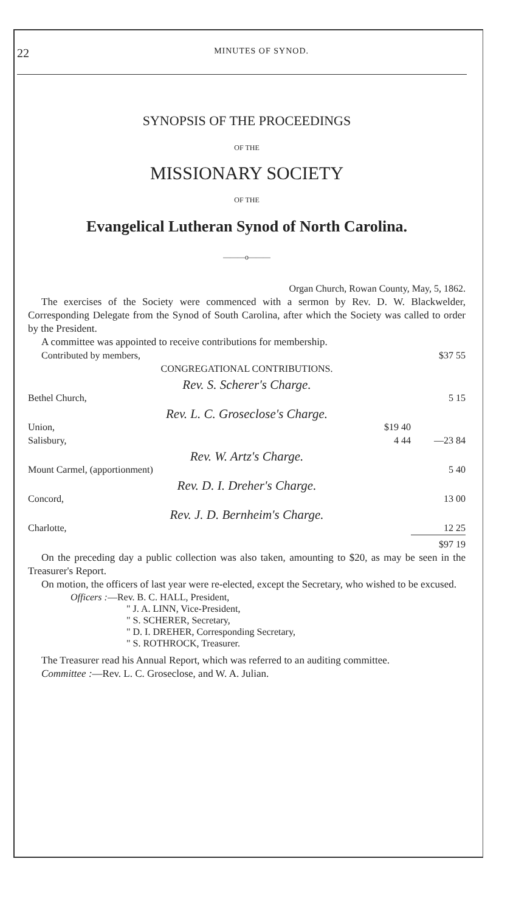22 MINUTES OF SYNOD.
SYNOPSIS OF THE PROCEEDINGS
OF THE
MISSIONARY SOCIETY
OF THE
Evangelical Lutheran Synod of North Carolina.
———o———
Organ Church, Rowan County, May, 5, 1862.
The exercises of the Society were commenced with a sermon by Rev. D. W. Blackwelder, Corresponding Delegate from the Synod of South Carolina, after which the Society was called to order by the President.
A committee was appointed to receive contributions for membership.
| Contributed by members, | | $37 55 |
| CONGREGATIONAL CONTRIBUTIONS. | | |
| Rev. S. Scherer's Charge. | | |
| Bethel Church, | | 5 15 |
| Rev. L. C. Groseclose's Charge. | | |
| Union, | $19 40 | |
| Salisbury, | 4 44 | —23 84 |
| Rev. W. Artz's Charge. | | |
| Mount Carmel, (apportionment) | | 5 40 |
| Rev. D. I. Dreher's Charge. | | |
| Concord, | | 13 00 |
| Rev. J. D. Bernheim's Charge. | | |
| Charlotte, | | 12 25 |
| | | $97 19 |
On the preceding day a public collection was also taken, amounting to $20, as may be seen in the Treasurer's Report.
On motion, the officers of last year were re-elected, except the Secretary, who wished to be excused.
Officers :—Rev. B. C. HALL, President,
" J. A. LINN, Vice-President,
" S. SCHERER, Secretary,
" D. I. DREHER, Corresponding Secretary,
" S. ROTHROCK, Treasurer.
The Treasurer read his Annual Report, which was referred to an auditing committee.
Committee :—Rev. L. C. Groseclose, and W. A. Julian.